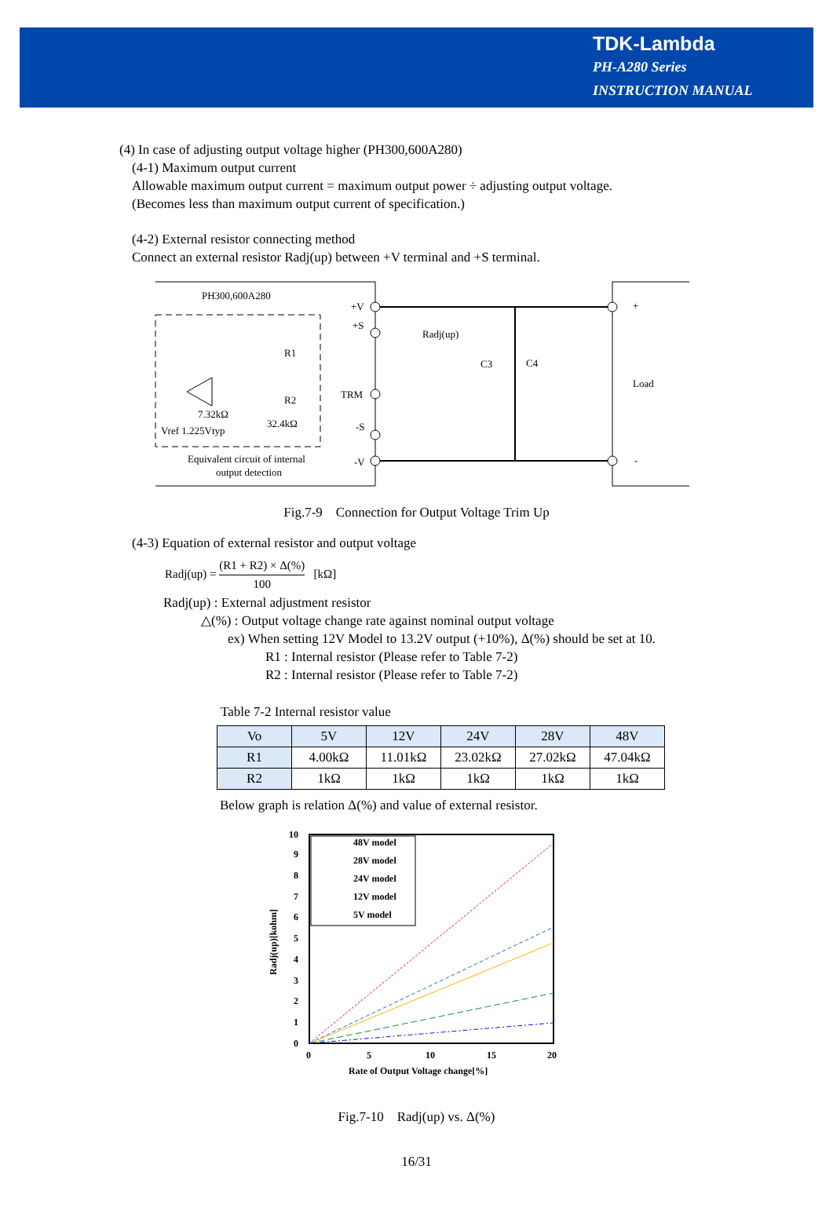TDK-Lambda
PH-A280 Series
INSTRUCTION MANUAL
(4) In case of adjusting output voltage higher (PH300,600A280)
(4-1) Maximum output current
Allowable maximum output current = maximum output power ÷ adjusting output voltage.
(Becomes less than maximum output current of specification.)
(4-2) External resistor connecting method
Connect an external resistor Radj(up) between +V terminal and +S terminal.
PH300,600A280
+V
+S
Radj(up)
R1
R2
TRM
C3
C4
+
Load
-
7.32kΩ
32.4kΩ
Vref 1.225Vtyp
-S
-V
Equivalent circuit of internal
output detection
Fig.7-9 Connection for Output Voltage Trim Up
(4-3) Equation of external resistor and output voltage
Radj(up) = (R1 + R2) × Δ(%) 100 [kΩ]
Radj(up) : External adjustment resistor
△(%) : Output voltage change rate against nominal output voltage
ex) When setting 12V Model to 13.2V output (+10%), Δ(%) should be set at 10.
R1 : Internal resistor (Please refer to Table 7-2)
R2 : Internal resistor (Please refer to Table 7-2)
Table 7-2 Internal resistor value
| Vo | 5V | 12V | 24V | 28V | 48V |
| --- | --- | --- | --- | --- | --- |
| R1 | 4.00kΩ | 11.01kΩ | 23.02kΩ | 27.02kΩ | 47.04kΩ |
| R2 | 1kΩ | 1kΩ | 1kΩ | 1kΩ | 1kΩ |
Below graph is relation Δ(%) and value of external resistor.
48V model
28V model
24V model
12V model
5V model
10
9
8
7
6
5
4
3
2
1
0
0
5
10
15
20
Rate of Output Voltage change[%]
Radj(up)[kohm]
Fig.7-10 Radj(up) vs. Δ(%)
16/31